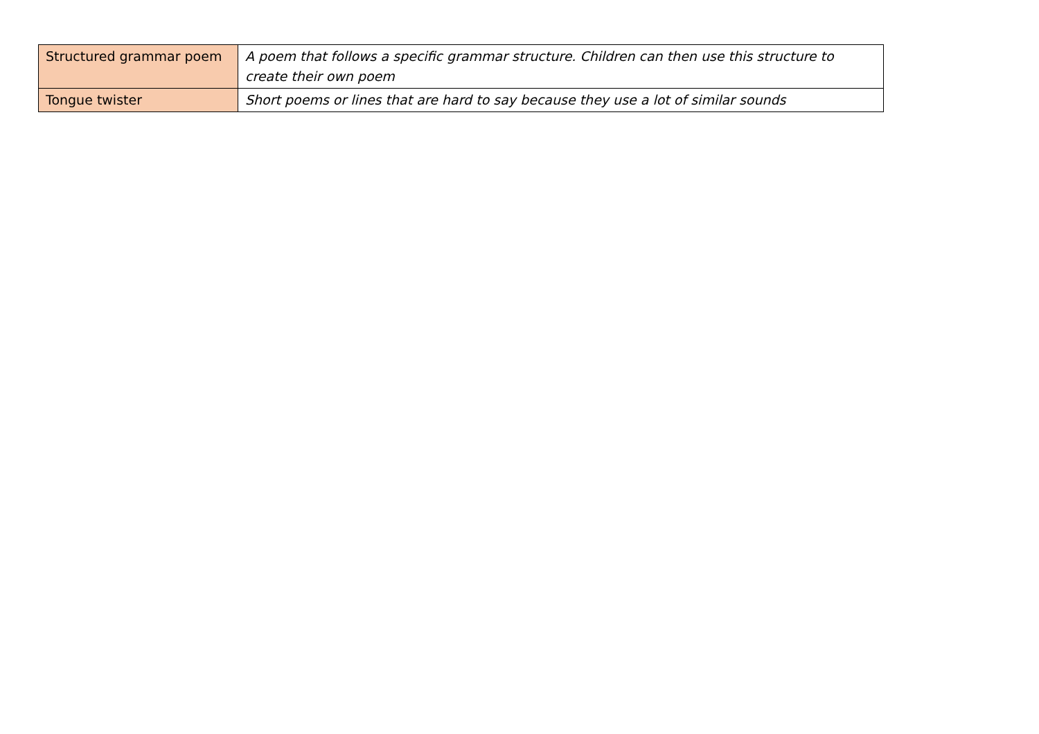| Structured grammar poem | A poem that follows a specific grammar structure. Children can then use this structure to create their own poem |
| Tongue twister | Short poems or lines that are hard to say because they use a lot of similar sounds |